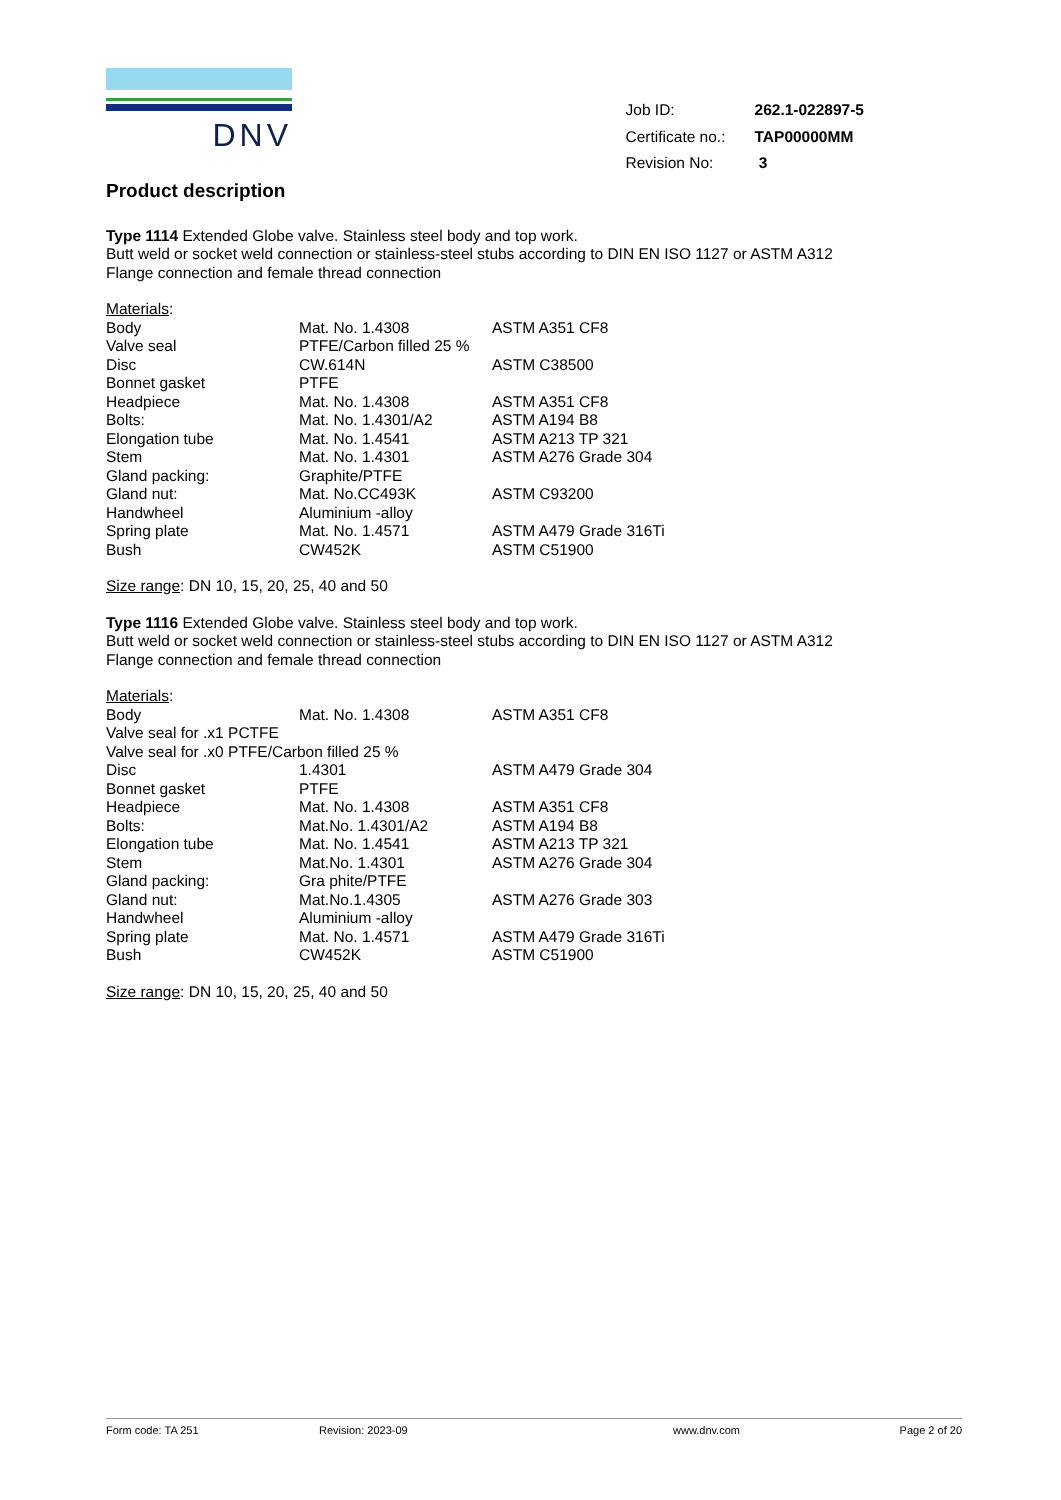DNV
| Job ID: | 262.1-022897-5 |
| Certificate no.: | TAP00000MM |
| Revision No: | 3 |
Product description
Type 1114 Extended Globe valve. Stainless steel body and top work.
Butt weld or socket weld connection or stainless-steel stubs according to DIN EN ISO 1127 or ASTM A312
Flange connection and female thread connection
| Materials : | | |
| Body | Mat. No. 1.4308 | ASTM A351 CF8 |
| Valve seal | PTFE/Carbon filled 25 % | |
| Disc | CW.614N | ASTM C38500 |
| Bonnet gasket | PTFE | |
| Headpiece | Mat. No. 1.4308 | ASTM A351 CF8 |
| Bolts: | Mat. No. 1.4301/A2 | ASTM A194 B8 |
| Elongation tube | Mat. No. 1.4541 | ASTM A213 TP 321 |
| Stem | Mat. No. 1.4301 | ASTM A276 Grade 304 |
| Gland packing: | Graphite/PTFE | |
| Gland nut: | Mat. No.CC493K | ASTM C93200 |
| Handwheel | Aluminium -alloy | |
| Spring plate | Mat. No. 1.4571 | ASTM A479 Grade 316Ti |
| Bush | CW452K | ASTM C51900 |
Size range: DN 10, 15, 20, 25, 40 and 50
Type 1116 Extended Globe valve. Stainless steel body and top work.
Butt weld or socket weld connection or stainless-steel stubs according to DIN EN ISO 1127 or ASTM A312
Flange connection and female thread connection
| Materials : | | |
| Body | Mat. No. 1.4308 | ASTM A351 CF8 |
| Valve seal for .x1 PCTFE | | |
| Valve seal for .x0 PTFE/Carbon filled 25 % | | |
| Disc | 1.4301 | ASTM A479 Grade 304 |
| Bonnet gasket | PTFE | |
| Headpiece | Mat. No. 1.4308 | ASTM A351 CF8 |
| Bolts: | Mat.No. 1.4301/A2 | ASTM A194 B8 |
| Elongation tube | Mat. No. 1.4541 | ASTM A213 TP 321 |
| Stem | Mat.No. 1.4301 | ASTM A276 Grade 304 |
| Gland packing: | Gra phite/PTFE | |
| Gland nut: | Mat.No.1.4305 | ASTM A276 Grade 303 |
| Handwheel | Aluminium -alloy | |
| Spring plate | Mat. No. 1.4571 | ASTM A479 Grade 316Ti |
| Bush | CW452K | ASTM C51900 |
Size range: DN 10, 15, 20, 25, 40 and 50
Form code: TA 251 Revision: 2023-09 www.dnv.com Page 2 of 20